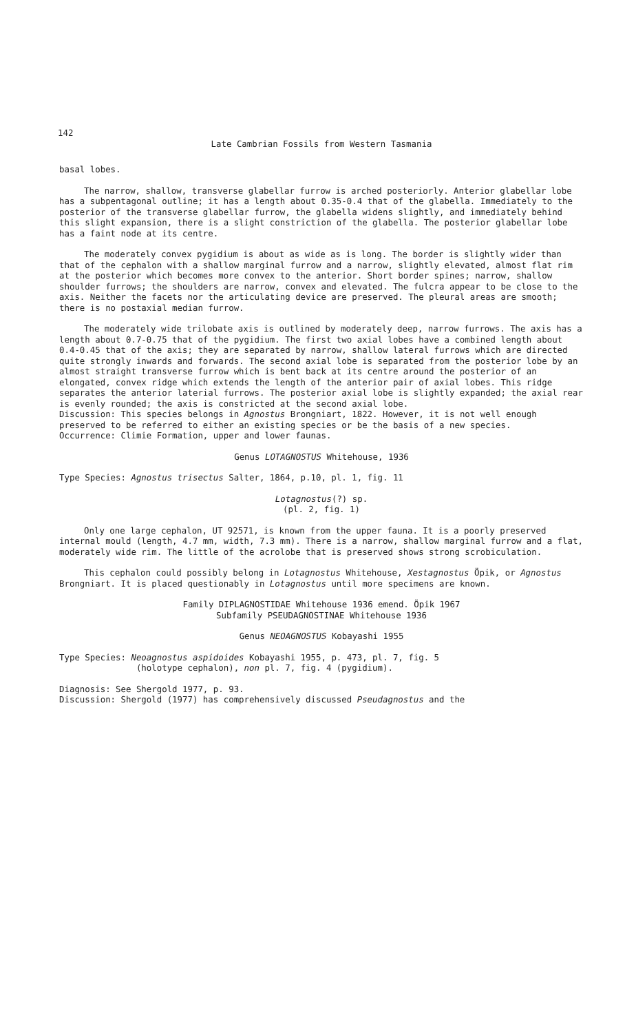142
Late Cambrian Fossils from Western Tasmania
basal lobes.
The narrow, shallow, transverse glabellar furrow is arched posteriorly. Anterior glabellar lobe has a subpentagonal outline; it has a length about 0.35-0.4 that of the glabella. Immediately to the posterior of the transverse glabellar furrow, the glabella widens slightly, and immediately behind this slight expansion, there is a slight constriction of the glabella. The posterior glabellar lobe has a faint node at its centre.
The moderately convex pygidium is about as wide as is long. The border is slightly wider than that of the cephalon with a shallow marginal furrow and a narrow, slightly elevated, almost flat rim at the posterior which becomes more convex to the anterior. Short border spines; narrow, shallow shoulder furrows; the shoulders are narrow, convex and elevated. The fulcra appear to be close to the axis. Neither the facets nor the articulating device are preserved. The pleural areas are smooth; there is no postaxial median furrow.
The moderately wide trilobate axis is outlined by moderately deep, narrow furrows. The axis has a length about 0.7-0.75 that of the pygidium. The first two axial lobes have a combined length about 0.4-0.45 that of the axis; they are separated by narrow, shallow lateral furrows which are directed quite strongly inwards and forwards. The second axial lobe is separated from the posterior lobe by an almost straight transverse furrow which is bent back at its centre around the posterior of an elongated, convex ridge which extends the length of the anterior pair of axial lobes. This ridge separates the anterior laterial furrows. The posterior axial lobe is slightly expanded; the axial rear is evenly rounded; the axis is constricted at the second axial lobe.
Discussion: This species belongs in Agnostus Brongniart, 1822. However, it is not well enough preserved to be referred to either an existing species or be the basis of a new species.
Occurrence: Climie Formation, upper and lower faunas.
Genus LOTAGNOSTUS Whitehouse, 1936
Type Species: Agnostus trisectus Salter, 1864, p.10, pl. 1, fig. 11
Lotagnostus(?) sp.
(pl. 2, fig. 1)
Only one large cephalon, UT 92571, is known from the upper fauna. It is a poorly preserved internal mould (length, 4.7 mm, width, 7.3 mm). There is a narrow, shallow marginal furrow and a flat, moderately wide rim. The little of the acrolobe that is preserved shows strong scrobiculation.
This cephalon could possibly belong in Lotagnostus Whitehouse, Xestagnostus Öpik, or Agnostus Brongniart. It is placed questionably in Lotagnostus until more specimens are known.
Family DIPLAGNOSTIDAE Whitehouse 1936 emend. Öpik 1967
Subfamily PSEUDAGNOSTINAE Whitehouse 1936
Genus NEOAGNOSTUS Kobayashi 1955
Type Species: Neoagnostus aspidoides Kobayashi 1955, p. 473, pl. 7, fig. 5
(holotype cephalon), non pl. 7, fig. 4 (pygidium).
Diagnosis: See Shergold 1977, p. 93.
Discussion: Shergold (1977) has comprehensively discussed Pseudagnostus and the